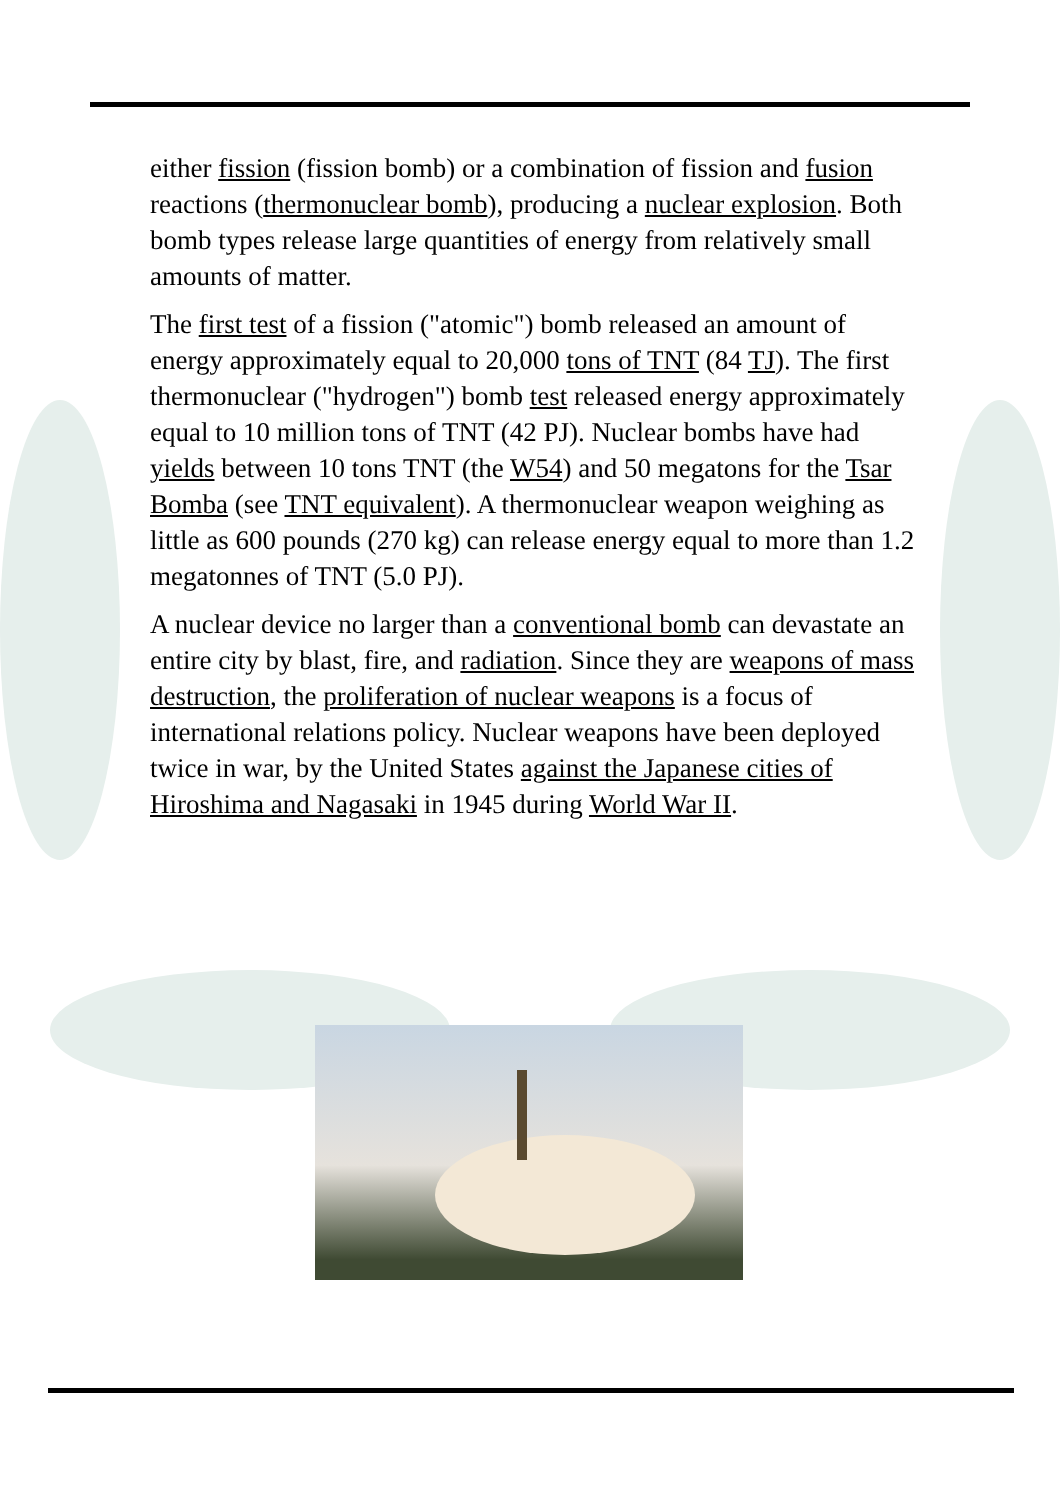either fission (fission bomb) or a combination of fission and fusion reactions (thermonuclear bomb), producing a nuclear explosion. Both bomb types release large quantities of energy from relatively small amounts of matter.
The first test of a fission ("atomic") bomb released an amount of energy approximately equal to 20,000 tons of TNT (84 TJ). The first thermonuclear ("hydrogen") bomb test released energy approximately equal to 10 million tons of TNT (42 PJ). Nuclear bombs have had yields between 10 tons TNT (the W54) and 50 megatons for the Tsar Bomba (see TNT equivalent). A thermonuclear weapon weighing as little as 600 pounds (270 kg) can release energy equal to more than 1.2 megatonnes of TNT (5.0 PJ).
A nuclear device no larger than a conventional bomb can devastate an entire city by blast, fire, and radiation. Since they are weapons of mass destruction, the proliferation of nuclear weapons is a focus of international relations policy. Nuclear weapons have been deployed twice in war, by the United States against the Japanese cities of Hiroshima and Nagasaki in 1945 during World War II.